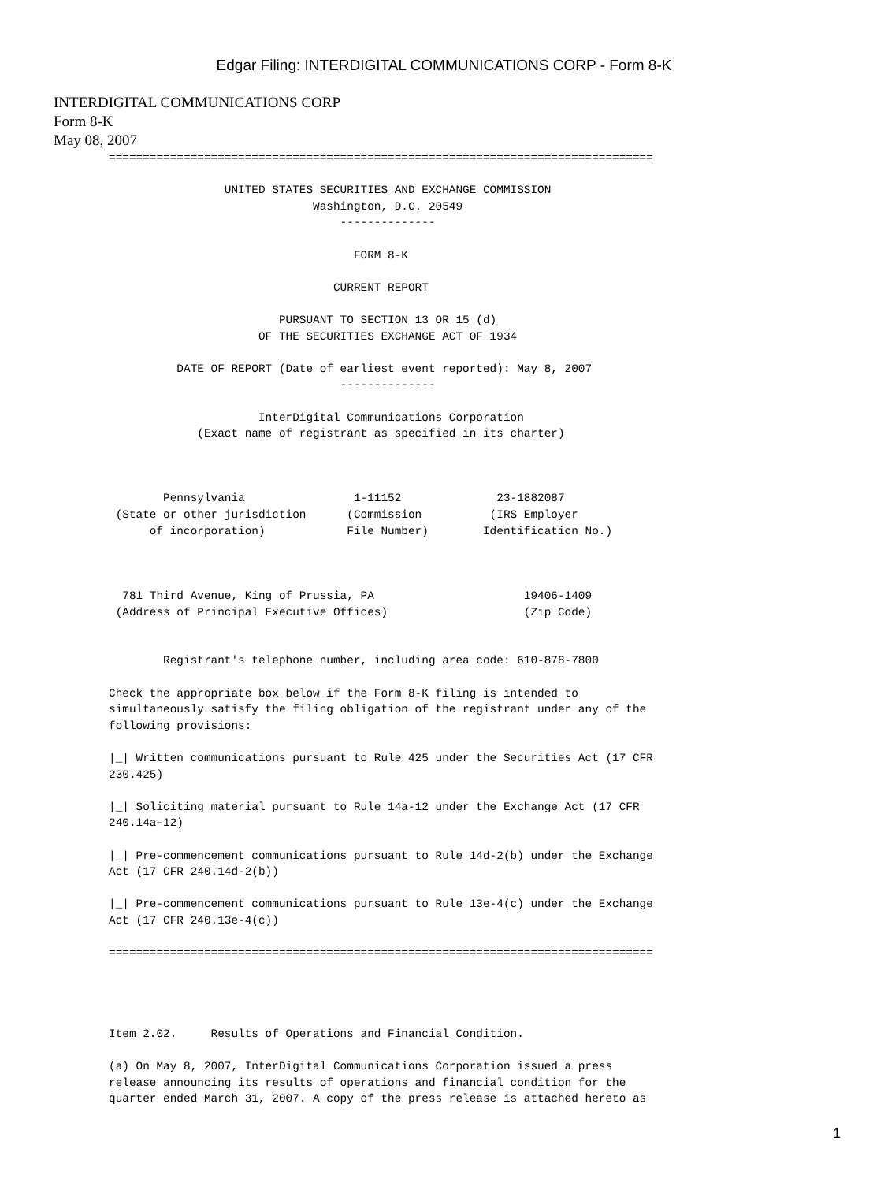Edgar Filing: INTERDIGITAL COMMUNICATIONS CORP - Form 8-K
INTERDIGITAL COMMUNICATIONS CORP
Form 8-K
May 08, 2007
================================================================================

                 UNITED STATES SECURITIES AND EXCHANGE COMMISSION
                              Washington, D.C. 20549
                                  --------------

                                    FORM 8-K

                                 CURRENT REPORT

                         PURSUANT TO SECTION 13 OR 15 (d)
                      OF THE SECURITIES EXCHANGE ACT OF 1934

          DATE OF REPORT (Date of earliest event reported): May 8, 2007
                                  --------------

                      InterDigital Communications Corporation
             (Exact name of registrant as specified in its charter)



        Pennsylvania                1-11152              23-1882087
 (State or other jurisdiction      (Commission          (IRS Employer
      of incorporation)            File Number)        Identification No.)



  781 Third Avenue, King of Prussia, PA                      19406-1409
 (Address of Principal Executive Offices)                    (Zip Code)


        Registrant's telephone number, including area code: 610-878-7800

Check the appropriate box below if the Form 8-K filing is intended to
simultaneously satisfy the filing obligation of the registrant under any of the
following provisions:

|_| Written communications pursuant to Rule 425 under the Securities Act (17 CFR
230.425)

|_| Soliciting material pursuant to Rule 14a-12 under the Exchange Act (17 CFR
240.14a-12)

|_| Pre-commencement communications pursuant to Rule 14d-2(b) under the Exchange
Act (17 CFR 240.14d-2(b))

|_| Pre-commencement communications pursuant to Rule 13e-4(c) under the Exchange
Act (17 CFR 240.13e-4(c))

================================================================================




Item 2.02.     Results of Operations and Financial Condition.

(a) On May 8, 2007, InterDigital Communications Corporation issued a press
release announcing its results of operations and financial condition for the
quarter ended March 31, 2007. A copy of the press release is attached hereto as
1